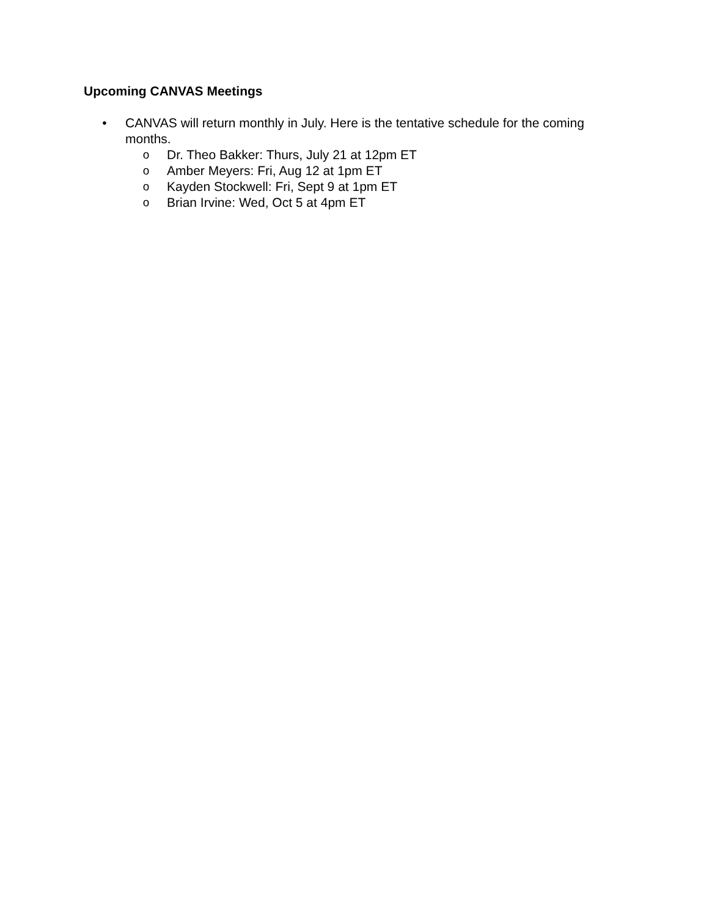Upcoming CANVAS Meetings
• CANVAS will return monthly in July. Here is the tentative schedule for the coming months.
o Dr. Theo Bakker: Thurs, July 21 at 12pm ET
o Amber Meyers: Fri, Aug 12 at 1pm ET
o Kayden Stockwell: Fri, Sept 9 at 1pm ET
o Brian Irvine: Wed, Oct 5 at 4pm ET